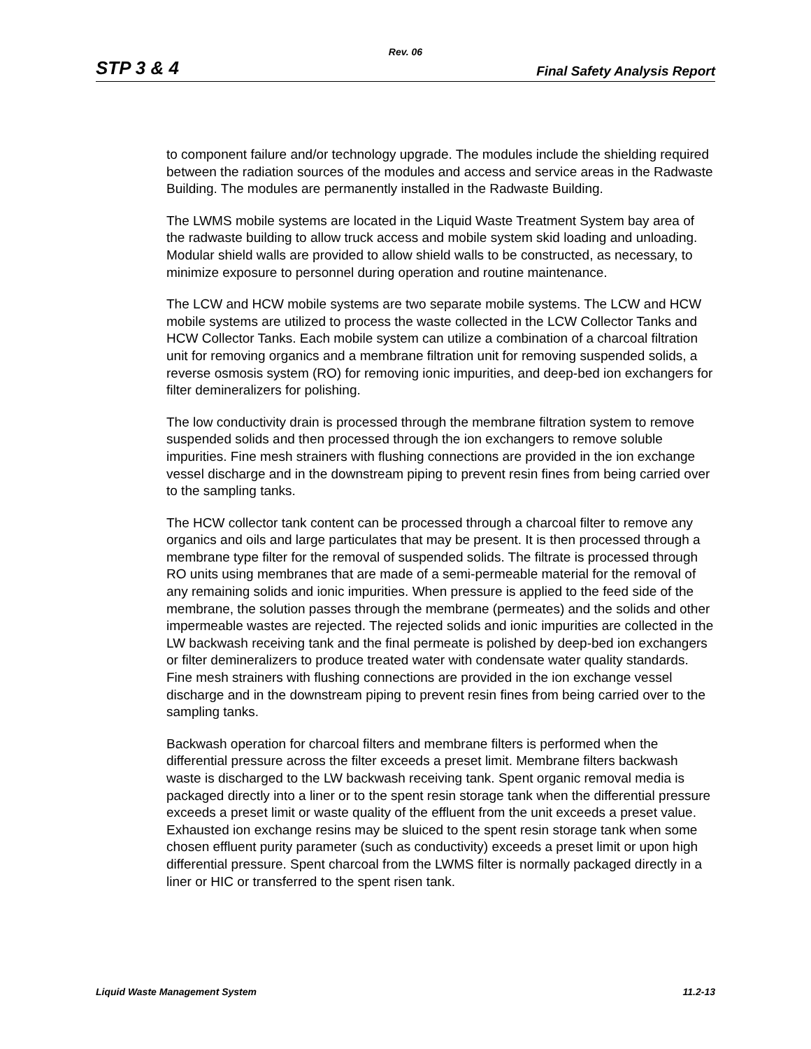Rev. 06
STP 3 & 4 Final Safety Analysis Report
to component failure and/or technology upgrade. The modules include the shielding required between the radiation sources of the modules and access and service areas in the Radwaste Building. The modules are permanently installed in the Radwaste Building.
The LWMS mobile systems are located in the Liquid Waste Treatment System bay area of the radwaste building to allow truck access and mobile system skid loading and unloading. Modular shield walls are provided to allow shield walls to be constructed, as necessary, to minimize exposure to personnel during operation and routine maintenance.
The LCW and HCW mobile systems are two separate mobile systems. The LCW and HCW mobile systems are utilized to process the waste collected in the LCW Collector Tanks and HCW Collector Tanks. Each mobile system can utilize a combination of a charcoal filtration unit for removing organics and a membrane filtration unit for removing suspended solids, a reverse osmosis system (RO) for removing ionic impurities, and deep-bed ion exchangers for filter demineralizers for polishing.
The low conductivity drain is processed through the membrane filtration system to remove suspended solids and then processed through the ion exchangers to remove soluble impurities. Fine mesh strainers with flushing connections are provided in the ion exchange vessel discharge and in the downstream piping to prevent resin fines from being carried over to the sampling tanks.
The HCW collector tank content can be processed through a charcoal filter to remove any organics and oils and large particulates that may be present. It is then processed through a membrane type filter for the removal of suspended solids. The filtrate is processed through RO units using membranes that are made of a semi-permeable material for the removal of any remaining solids and ionic impurities. When pressure is applied to the feed side of the membrane, the solution passes through the membrane (permeates) and the solids and other impermeable wastes are rejected. The rejected solids and ionic impurities are collected in the LW backwash receiving tank and the final permeate is polished by deep-bed ion exchangers or filter demineralizers to produce treated water with condensate water quality standards. Fine mesh strainers with flushing connections are provided in the ion exchange vessel discharge and in the downstream piping to prevent resin fines from being carried over to the sampling tanks.
Backwash operation for charcoal filters and membrane filters is performed when the differential pressure across the filter exceeds a preset limit. Membrane filters backwash waste is discharged to the LW backwash receiving tank. Spent organic removal media is packaged directly into a liner or to the spent resin storage tank when the differential pressure exceeds a preset limit or waste quality of the effluent from the unit exceeds a preset value. Exhausted ion exchange resins may be sluiced to the spent resin storage tank when some chosen effluent purity parameter (such as conductivity) exceeds a preset limit or upon high differential pressure. Spent charcoal from the LWMS filter is normally packaged directly in a liner or HIC or transferred to the spent risen tank.
Liquid Waste Management System 11.2-13